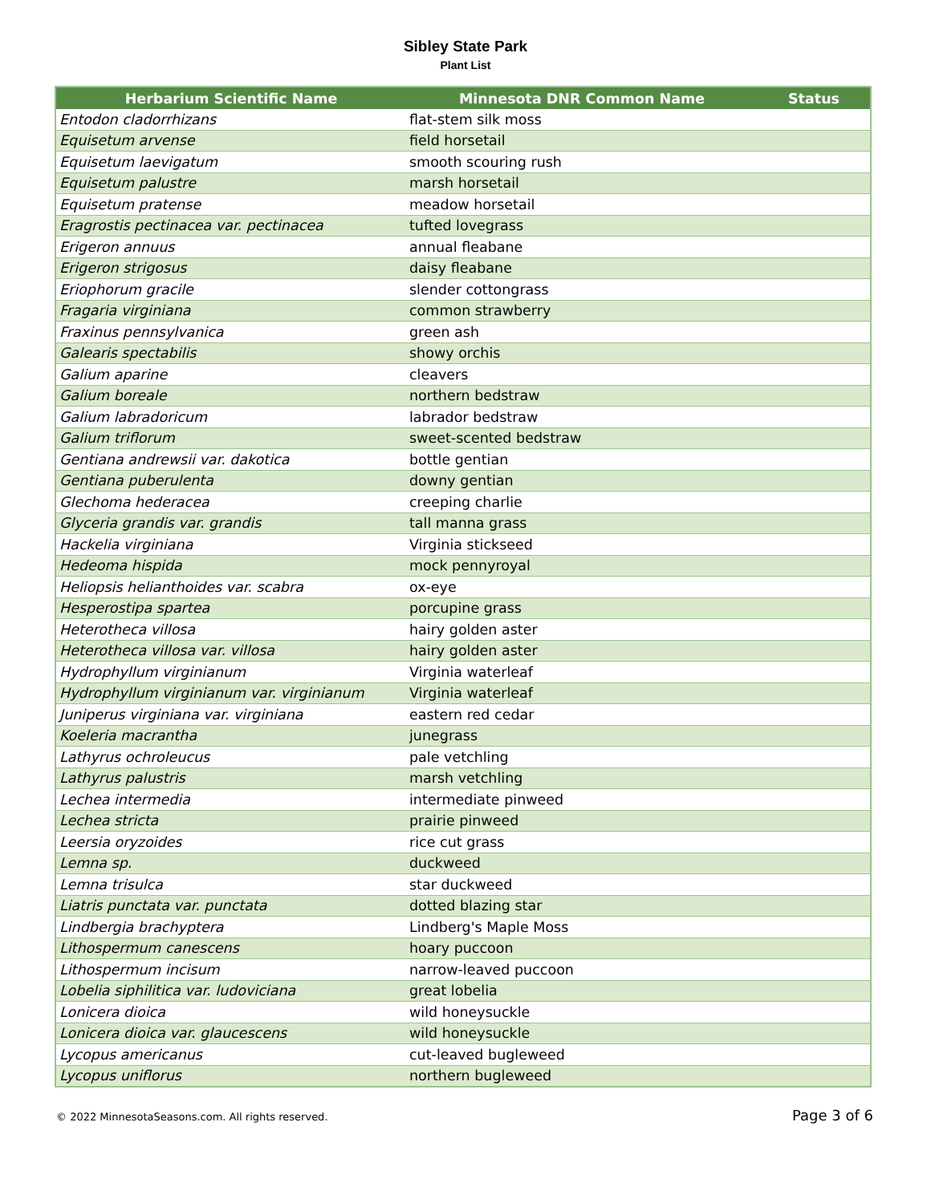Sibley State Park
Plant List
| Herbarium Scientific Name | Minnesota DNR Common Name | Status |
| --- | --- | --- |
| Entodon cladorrhizans | flat-stem silk moss | |
| Equisetum arvense | field horsetail | |
| Equisetum laevigatum | smooth scouring rush | |
| Equisetum palustre | marsh horsetail | |
| Equisetum pratense | meadow horsetail | |
| Eragrostis pectinacea var. pectinacea | tufted lovegrass | |
| Erigeron annuus | annual fleabane | |
| Erigeron strigosus | daisy fleabane | |
| Eriophorum gracile | slender cottongrass | |
| Fragaria virginiana | common strawberry | |
| Fraxinus pennsylvanica | green ash | |
| Galearis spectabilis | showy orchis | |
| Galium aparine | cleavers | |
| Galium boreale | northern bedstraw | |
| Galium labradoricum | labrador bedstraw | |
| Galium triflorum | sweet-scented bedstraw | |
| Gentiana andrewsii var. dakotica | bottle gentian | |
| Gentiana puberulenta | downy gentian | |
| Glechoma hederacea | creeping charlie | |
| Glyceria grandis var. grandis | tall manna grass | |
| Hackelia virginiana | Virginia stickseed | |
| Hedeoma hispida | mock pennyroyal | |
| Heliopsis helianthoides var. scabra | ox-eye | |
| Hesperostipa spartea | porcupine grass | |
| Heterotheca villosa | hairy golden aster | |
| Heterotheca villosa var. villosa | hairy golden aster | |
| Hydrophyllum virginianum | Virginia waterleaf | |
| Hydrophyllum virginianum var. virginianum | Virginia waterleaf | |
| Juniperus virginiana var. virginiana | eastern red cedar | |
| Koeleria macrantha | junegrass | |
| Lathyrus ochroleucus | pale vetchling | |
| Lathyrus palustris | marsh vetchling | |
| Lechea intermedia | intermediate pinweed | |
| Lechea stricta | prairie pinweed | |
| Leersia oryzoides | rice cut grass | |
| Lemna sp. | duckweed | |
| Lemna trisulca | star duckweed | |
| Liatris punctata var. punctata | dotted blazing star | |
| Lindbergia brachyptera | Lindberg's Maple Moss | |
| Lithospermum canescens | hoary puccoon | |
| Lithospermum incisum | narrow-leaved puccoon | |
| Lobelia siphilitica var. ludoviciana | great lobelia | |
| Lonicera dioica | wild honeysuckle | |
| Lonicera dioica var. glaucescens | wild honeysuckle | |
| Lycopus americanus | cut-leaved bugleweed | |
| Lycopus uniflorus | northern bugleweed | |
© 2022 MinnesotaSeasons.com. All rights reserved. Page 3 of 6